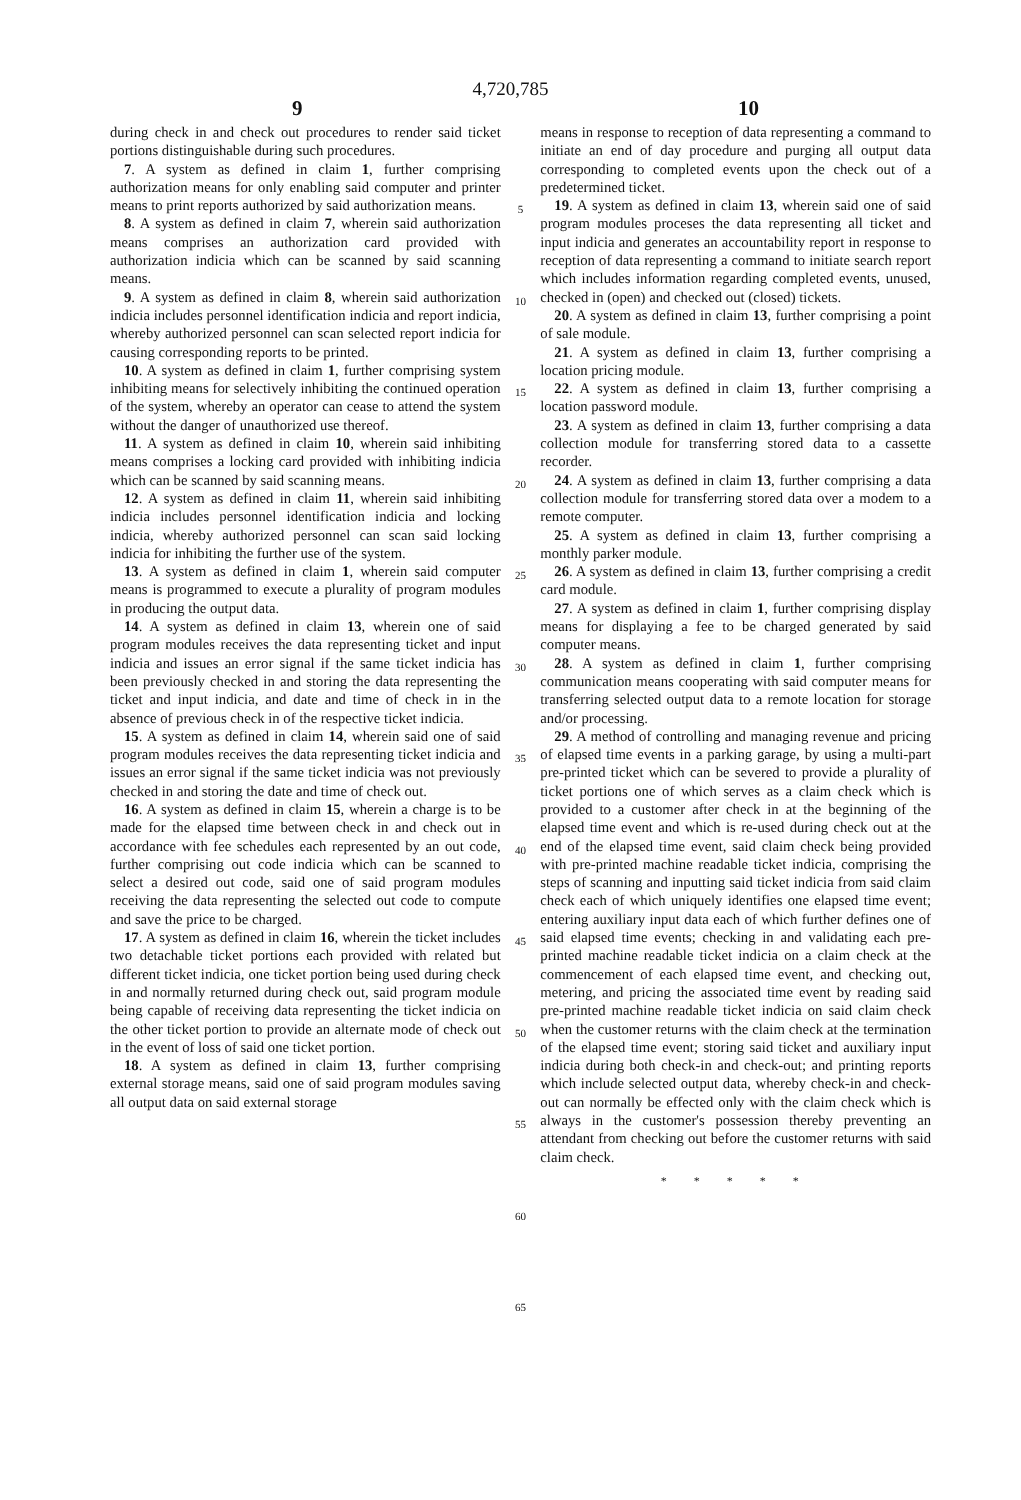4,720,785
9 10
during check in and check out procedures to render said ticket portions distinguishable during such procedures.
7. A system as defined in claim 1, further comprising authorization means for only enabling said computer and printer means to print reports authorized by said authorization means.
8. A system as defined in claim 7, wherein said authorization means comprises an authorization card provided with authorization indicia which can be scanned by said scanning means.
9. A system as defined in claim 8, wherein said authorization indicia includes personnel identification indicia and report indicia, whereby authorized personnel can scan selected report indicia for causing corresponding reports to be printed.
10. A system as defined in claim 1, further comprising system inhibiting means for selectively inhibiting the continued operation of the system, whereby an operator can cease to attend the system without the danger of unauthorized use thereof.
11. A system as defined in claim 10, wherein said inhibiting means comprises a locking card provided with inhibiting indicia which can be scanned by said scanning means.
12. A system as defined in claim 11, wherein said inhibiting indicia includes personnel identification indicia and locking indicia, whereby authorized personnel can scan said locking indicia for inhibiting the further use of the system.
13. A system as defined in claim 1, wherein said computer means is programmed to execute a plurality of program modules in producing the output data.
14. A system as defined in claim 13, wherein one of said program modules receives the data representing ticket and input indicia and issues an error signal if the same ticket indicia has been previously checked in and storing the data representing the ticket and input indicia, and date and time of check in in the absence of previous check in of the respective ticket indicia.
15. A system as defined in claim 14, wherein said one of said program modules receives the data representing ticket indicia and issues an error signal if the same ticket indicia was not previously checked in and storing the date and time of check out.
16. A system as defined in claim 15, wherein a charge is to be made for the elapsed time between check in and check out in accordance with fee schedules each represented by an out code, further comprising out code indicia which can be scanned to select a desired out code, said one of said program modules receiving the data representing the selected out code to compute and save the price to be charged.
17. A system as defined in claim 16, wherein the ticket includes two detachable ticket portions each provided with related but different ticket indicia, one ticket portion being used during check in and normally returned during check out, said program module being capable of receiving data representing the ticket indicia on the other ticket portion to provide an alternate mode of check out in the event of loss of said one ticket portion.
18. A system as defined in claim 13, further comprising external storage means, said one of said program modules saving all output data on said external storage
5
10
15
20
25
30
35
40
45
50
55
60
65
means in response to reception of data representing a command to initiate an end of day procedure and purging all output data corresponding to completed events upon the check out of a predetermined ticket.
19. A system as defined in claim 13, wherein said one of said program modules proceses the data representing all ticket and input indicia and generates an accountability report in response to reception of data representing a command to initiate search report which includes information regarding completed events, unused, checked in (open) and checked out (closed) tickets.
20. A system as defined in claim 13, further comprising a point of sale module.
21. A system as defined in claim 13, further comprising a location pricing module.
22. A system as defined in claim 13, further comprising a location password module.
23. A system as defined in claim 13, further comprising a data collection module for transferring stored data to a cassette recorder.
24. A system as defined in claim 13, further comprising a data collection module for transferring stored data over a modem to a remote computer.
25. A system as defined in claim 13, further comprising a monthly parker module.
26. A system as defined in claim 13, further comprising a credit card module.
27. A system as defined in claim 1, further comprising display means for displaying a fee to be charged generated by said computer means.
28. A system as defined in claim 1, further comprising communication means cooperating with said computer means for transferring selected output data to a remote location for storage and/or processing.
29. A method of controlling and managing revenue and pricing of elapsed time events in a parking garage, by using a multi-part pre-printed ticket which can be severed to provide a plurality of ticket portions one of which serves as a claim check which is provided to a customer after check in at the beginning of the elapsed time event and which is re-used during check out at the end of the elapsed time event, said claim check being provided with pre-printed machine readable ticket indicia, comprising the steps of scanning and inputting said ticket indicia from said claim check each of which uniquely identifies one elapsed time event; entering auxiliary input data each of which further defines one of said elapsed time events; checking in and validating each pre-printed machine readable ticket indicia on a claim check at the commencement of each elapsed time event, and checking out, metering, and pricing the associated time event by reading said pre-printed machine readable ticket indicia on said claim check when the customer returns with the claim check at the termination of the elapsed time event; storing said ticket and auxiliary input indicia during both check-in and check-out; and printing reports which include selected output data, whereby check-in and check-out can normally be effected only with the claim check which is always in the customer's possession thereby preventing an attendant from checking out before the customer returns with said claim check.
* * * * *